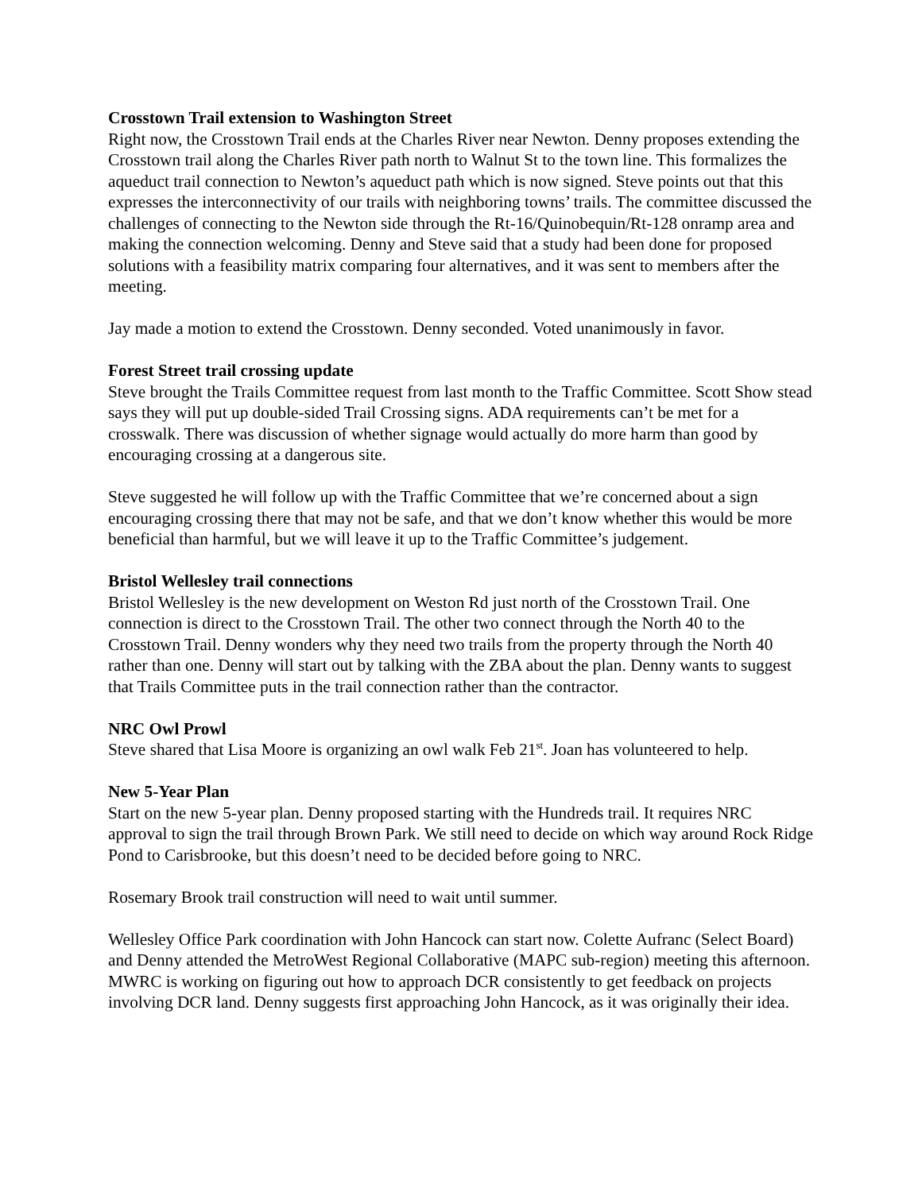Crosstown Trail extension to Washington Street
Right now, the Crosstown Trail ends at the Charles River near Newton. Denny proposes extending the Crosstown trail along the Charles River path north to Walnut St to the town line. This formalizes the aqueduct trail connection to Newton’s aqueduct path which is now signed. Steve points out that this expresses the interconnectivity of our trails with neighboring towns’ trails. The committee discussed the challenges of connecting to the Newton side through the Rt-16/Quinobequin/Rt-128 onramp area and making the connection welcoming. Denny and Steve said that a study had been done for proposed solutions with a feasibility matrix comparing four alternatives, and it was sent to members after the meeting.
Jay made a motion to extend the Crosstown. Denny seconded. Voted unanimously in favor.
Forest Street trail crossing update
Steve brought the Trails Committee request from last month to the Traffic Committee. Scott Show stead says they will put up double-sided Trail Crossing signs. ADA requirements can’t be met for a crosswalk. There was discussion of whether signage would actually do more harm than good by encouraging crossing at a dangerous site.
Steve suggested he will follow up with the Traffic Committee that we’re concerned about a sign encouraging crossing there that may not be safe, and that we don’t know whether this would be more beneficial than harmful, but we will leave it up to the Traffic Committee’s judgement.
Bristol Wellesley trail connections
Bristol Wellesley is the new development on Weston Rd just north of the Crosstown Trail. One connection is direct to the Crosstown Trail. The other two connect through the North 40 to the Crosstown Trail. Denny wonders why they need two trails from the property through the North 40 rather than one. Denny will start out by talking with the ZBA about the plan. Denny wants to suggest that Trails Committee puts in the trail connection rather than the contractor.
NRC Owl Prowl
Steve shared that Lisa Moore is organizing an owl walk Feb 21<sup>st</sup>. Joan has volunteered to help.
New 5-Year Plan
Start on the new 5-year plan. Denny proposed starting with the Hundreds trail. It requires NRC approval to sign the trail through Brown Park. We still need to decide on which way around Rock Ridge Pond to Carisbrooke, but this doesn’t need to be decided before going to NRC.
Rosemary Brook trail construction will need to wait until summer.
Wellesley Office Park coordination with John Hancock can start now. Colette Aufranc (Select Board) and Denny attended the MetroWest Regional Collaborative (MAPC sub-region) meeting this afternoon. MWRC is working on figuring out how to approach DCR consistently to get feedback on projects involving DCR land. Denny suggests first approaching John Hancock, as it was originally their idea.